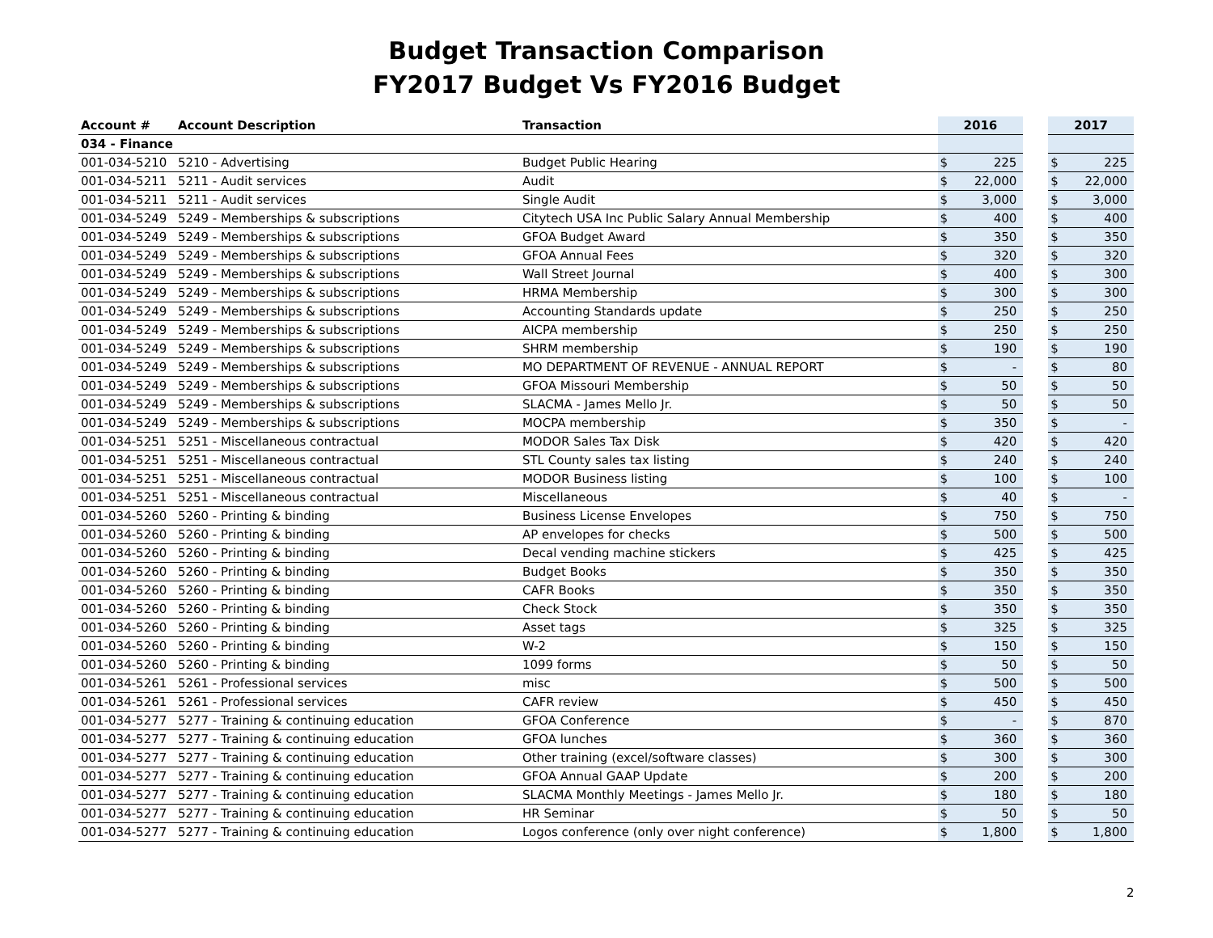Budget Transaction Comparison
FY2017 Budget Vs FY2016 Budget
| Account # | Account Description | Transaction | 2016 | | | 2017 | |
| --- | --- | --- | --- | --- | --- | --- | --- |
| 034 - Finance | | | | | | | |
| 001-034-5210 | 5210 - Advertising | Budget Public Hearing | $ | 225 | | $ | 225 |
| 001-034-5211 | 5211 - Audit services | Audit | $ | 22,000 | | $ | 22,000 |
| 001-034-5211 | 5211 - Audit services | Single Audit | $ | 3,000 | | $ | 3,000 |
| 001-034-5249 | 5249 - Memberships & subscriptions | Citytech USA Inc Public Salary Annual Membership | $ | 400 | | $ | 400 |
| 001-034-5249 | 5249 - Memberships & subscriptions | GFOA Budget Award | $ | 350 | | $ | 350 |
| 001-034-5249 | 5249 - Memberships & subscriptions | GFOA Annual Fees | $ | 320 | | $ | 320 |
| 001-034-5249 | 5249 - Memberships & subscriptions | Wall Street Journal | $ | 400 | | $ | 300 |
| 001-034-5249 | 5249 - Memberships & subscriptions | HRMA Membership | $ | 300 | | $ | 300 |
| 001-034-5249 | 5249 - Memberships & subscriptions | Accounting Standards update | $ | 250 | | $ | 250 |
| 001-034-5249 | 5249 - Memberships & subscriptions | AICPA membership | $ | 250 | | $ | 250 |
| 001-034-5249 | 5249 - Memberships & subscriptions | SHRM membership | $ | 190 | | $ | 190 |
| 001-034-5249 | 5249 - Memberships & subscriptions | MO DEPARTMENT OF REVENUE - ANNUAL REPORT | $ | - | | $ | 80 |
| 001-034-5249 | 5249 - Memberships & subscriptions | GFOA Missouri Membership | $ | 50 | | $ | 50 |
| 001-034-5249 | 5249 - Memberships & subscriptions | SLACMA - James Mello Jr. | $ | 50 | | $ | 50 |
| 001-034-5249 | 5249 - Memberships & subscriptions | MOCPA membership | $ | 350 | | $ | - |
| 001-034-5251 | 5251 - Miscellaneous contractual | MODOR Sales Tax Disk | $ | 420 | | $ | 420 |
| 001-034-5251 | 5251 - Miscellaneous contractual | STL County sales tax listing | $ | 240 | | $ | 240 |
| 001-034-5251 | 5251 - Miscellaneous contractual | MODOR Business listing | $ | 100 | | $ | 100 |
| 001-034-5251 | 5251 - Miscellaneous contractual | Miscellaneous | $ | 40 | | $ | - |
| 001-034-5260 | 5260 - Printing & binding | Business License Envelopes | $ | 750 | | $ | 750 |
| 001-034-5260 | 5260 - Printing & binding | AP envelopes for checks | $ | 500 | | $ | 500 |
| 001-034-5260 | 5260 - Printing & binding | Decal vending machine stickers | $ | 425 | | $ | 425 |
| 001-034-5260 | 5260 - Printing & binding | Budget Books | $ | 350 | | $ | 350 |
| 001-034-5260 | 5260 - Printing & binding | CAFR Books | $ | 350 | | $ | 350 |
| 001-034-5260 | 5260 - Printing & binding | Check Stock | $ | 350 | | $ | 350 |
| 001-034-5260 | 5260 - Printing & binding | Asset tags | $ | 325 | | $ | 325 |
| 001-034-5260 | 5260 - Printing & binding | W-2 | $ | 150 | | $ | 150 |
| 001-034-5260 | 5260 - Printing & binding | 1099 forms | $ | 50 | | $ | 50 |
| 001-034-5261 | 5261 - Professional services | misc | $ | 500 | | $ | 500 |
| 001-034-5261 | 5261 - Professional services | CAFR review | $ | 450 | | $ | 450 |
| 001-034-5277 | 5277 - Training & continuing education | GFOA Conference | $ | - | | $ | 870 |
| 001-034-5277 | 5277 - Training & continuing education | GFOA lunches | $ | 360 | | $ | 360 |
| 001-034-5277 | 5277 - Training & continuing education | Other training (excel/software classes) | $ | 300 | | $ | 300 |
| 001-034-5277 | 5277 - Training & continuing education | GFOA Annual GAAP Update | $ | 200 | | $ | 200 |
| 001-034-5277 | 5277 - Training & continuing education | SLACMA Monthly Meetings - James Mello Jr. | $ | 180 | | $ | 180 |
| 001-034-5277 | 5277 - Training & continuing education | HR Seminar | $ | 50 | | $ | 50 |
| 001-034-5277 | 5277 - Training & continuing education | Logos conference (only over night conference) | $ | 1,800 | | $ | 1,800 |
2